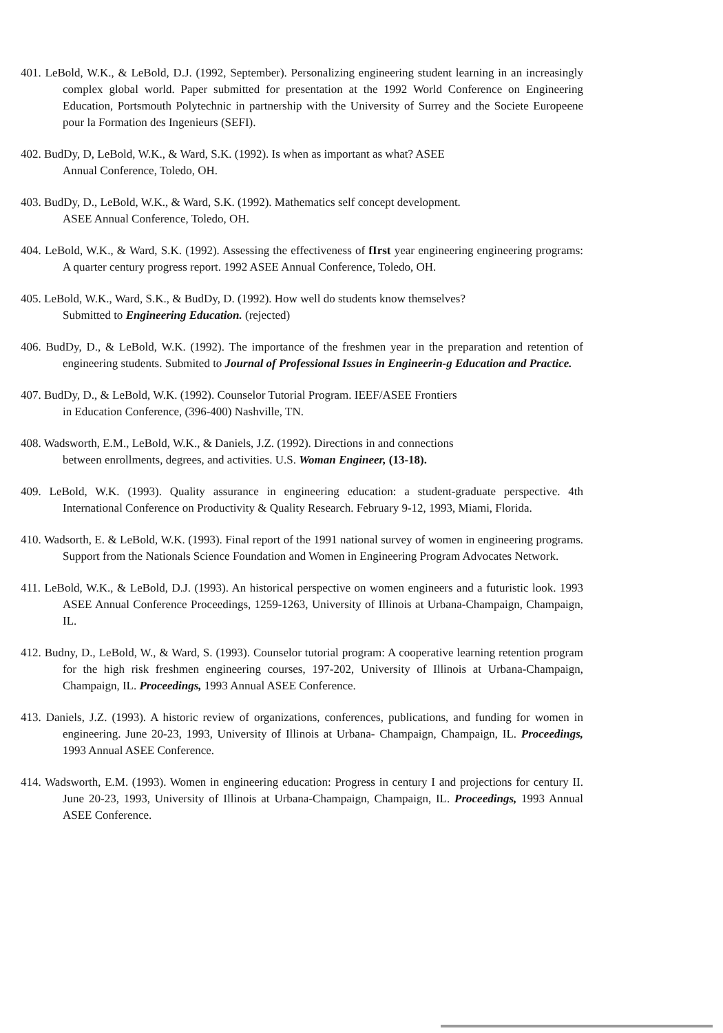401. LeBold, W.K., & LeBold, D.J. (1992, September). Personalizing engineering student learning in an increasingly complex global world. Paper submitted for presentation at the 1992 World Conference on Engineering Education, Portsmouth Polytechnic in partnership with the University of Surrey and the Societe Europeene pour la Formation des Ingenieurs (SEFI).
402. BudDy, D, LeBold, W.K., & Ward, S.K. (1992). Is when as important as what? ASEE
Annual Conference, Toledo, OH.
403. BudDy, D., LeBold, W.K., & Ward, S.K. (1992). Mathematics self concept development.
ASEE Annual Conference, Toledo, OH.
404. LeBold, W.K., & Ward, S.K. (1992). Assessing the effectiveness of fIrst year engineering engineering programs: A quarter century progress report. 1992 ASEE Annual Conference, Toledo, OH.
405. LeBold, W.K., Ward, S.K., & BudDy, D. (1992). How well do students know themselves?
Submitted to Engineering Education. (rejected)
406. BudDy, D., & LeBold, W.K. (1992). The importance of the freshmen year in the preparation and retention of engineering students. Submited to Journal of Professional Issues in Engineerin-g Education and Practice.
407. BudDy, D., & LeBold, W.K. (1992). Counselor Tutorial Program. IEEF/ASEE Frontiers
in Education Conference, (396-400) Nashville, TN.
408. Wadsworth, E.M., LeBold, W.K., & Daniels, J.Z. (1992). Directions in and connections
between enrollments, degrees, and activities. U.S. Woman Engineer, (13-18).
409. LeBold, W.K. (1993). Quality assurance in engineering education: a student-graduate perspective. 4th International Conference on Productivity & Quality Research. February 9-12, 1993, Miami, Florida.
410. Wadsorth, E. & LeBold, W.K. (1993). Final report of the 1991 national survey of women in engineering programs. Support from the Nationals Science Foundation and Women in Engineering Program Advocates Network.
411. LeBold, W.K., & LeBold, D.J. (1993). An historical perspective on women engineers and a futuristic look. 1993 ASEE Annual Conference Proceedings, 1259-1263, University of Illinois at Urbana-Champaign, Champaign, IL.
412. Budny, D., LeBold, W., & Ward, S. (1993). Counselor tutorial program: A cooperative learning retention program for the high risk freshmen engineering courses, 197-202, University of Illinois at Urbana-Champaign, Champaign, IL. Proceedings, 1993 Annual ASEE Conference.
413. Daniels, J.Z. (1993). A historic review of organizations, conferences, publications, and funding for women in engineering. June 20-23, 1993, University of Illinois at Urbana- Champaign, Champaign, IL. Proceedings, 1993 Annual ASEE Conference.
414. Wadsworth, E.M. (1993). Women in engineering education: Progress in century I and projections for century II. June 20-23, 1993, University of Illinois at Urbana-Champaign, Champaign, IL. Proceedings, 1993 Annual ASEE Conference.